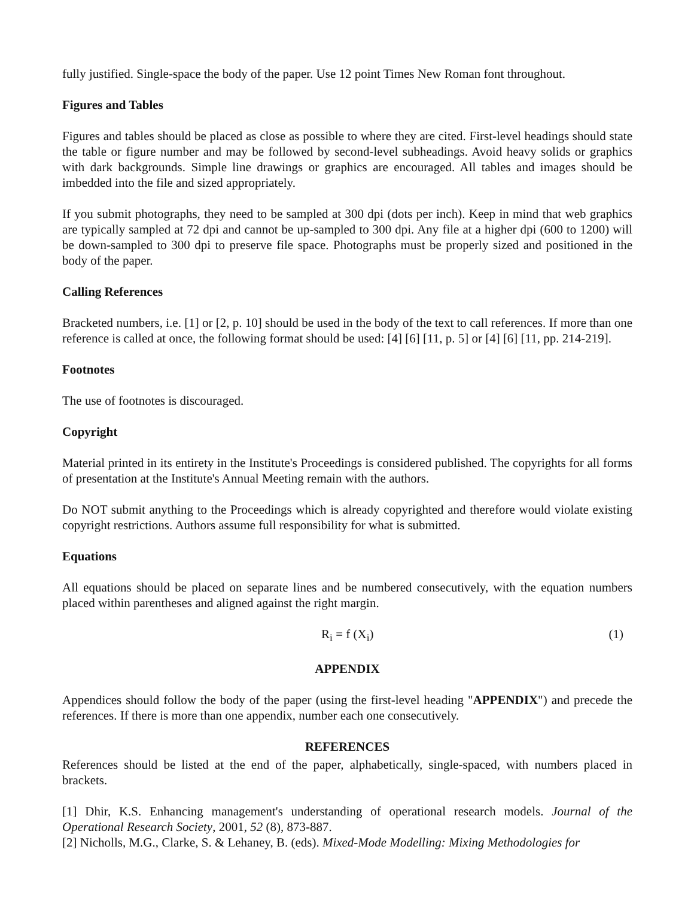fully justified. Single-space the body of the paper. Use 12 point Times New Roman font throughout.
Figures and Tables
Figures and tables should be placed as close as possible to where they are cited. First-level headings should state the table or figure number and may be followed by second-level subheadings. Avoid heavy solids or graphics with dark backgrounds. Simple line drawings or graphics are encouraged. All tables and images should be imbedded into the file and sized appropriately.
If you submit photographs, they need to be sampled at 300 dpi (dots per inch). Keep in mind that web graphics are typically sampled at 72 dpi and cannot be up-sampled to 300 dpi. Any file at a higher dpi (600 to 1200) will be down-sampled to 300 dpi to preserve file space. Photographs must be properly sized and positioned in the body of the paper.
Calling References
Bracketed numbers, i.e. [1] or [2, p. 10] should be used in the body of the text to call references. If more than one reference is called at once, the following format should be used: [4] [6] [11, p. 5] or [4] [6] [11, pp. 214-219].
Footnotes
The use of footnotes is discouraged.
Copyright
Material printed in its entirety in the Institute's Proceedings is considered published. The copyrights for all forms of presentation at the Institute's Annual Meeting remain with the authors.
Do NOT submit anything to the Proceedings which is already copyrighted and therefore would violate existing copyright restrictions. Authors assume full responsibility for what is submitted.
Equations
All equations should be placed on separate lines and be numbered consecutively, with the equation numbers placed within parentheses and aligned against the right margin.
R<sub>i</sub> = f (X<sub>i</sub>) (1)
APPENDIX
Appendices should follow the body of the paper (using the first-level heading "APPENDIX") and precede the references. If there is more than one appendix, number each one consecutively.
REFERENCES
References should be listed at the end of the paper, alphabetically, single-spaced, with numbers placed in brackets.
[1] Dhir, K.S. Enhancing management's understanding of operational research models. Journal of the Operational Research Society, 2001, 52 (8), 873-887.
[2] Nicholls, M.G., Clarke, S. & Lehaney, B. (eds). Mixed-Mode Modelling: Mixing Methodologies for